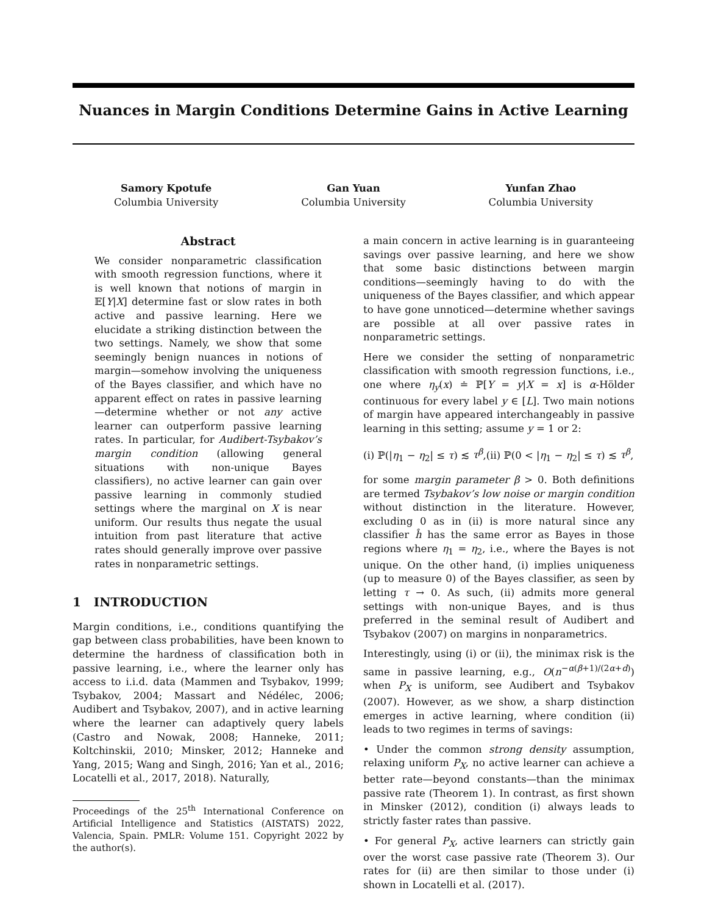Nuances in Margin Conditions Determine Gains in Active Learning
Samory Kpotufe
Columbia University
Gan Yuan
Columbia University
Yunfan Zhao
Columbia University
Abstract
We consider nonparametric classification with smooth regression functions, where it is well known that notions of margin in 𝔼[Y|X] determine fast or slow rates in both active and passive learning. Here we elucidate a striking distinction between the two settings. Namely, we show that some seemingly benign nuances in notions of margin—somehow involving the uniqueness of the Bayes classifier, and which have no apparent effect on rates in passive learning—determine whether or not any active learner can outperform passive learning rates. In particular, for Audibert-Tsybakov’s margin condition (allowing general situations with non-unique Bayes classifiers), no active learner can gain over passive learning in commonly studied settings where the marginal on X is near uniform. Our results thus negate the usual intuition from past literature that active rates should generally improve over passive rates in nonparametric settings.
1 INTRODUCTION
Margin conditions, i.e., conditions quantifying the gap between class probabilities, have been known to determine the hardness of classification both in passive learning, i.e., where the learner only has access to i.i.d. data (Mammen and Tsybakov, 1999; Tsybakov, 2004; Massart and Nédélec, 2006; Audibert and Tsybakov, 2007), and in active learning where the learner can adaptively query labels (Castro and Nowak, 2008; Hanneke, 2011; Koltchinskii, 2010; Minsker, 2012; Hanneke and Yang, 2015; Wang and Singh, 2016; Yan et al., 2016; Locatelli et al., 2017, 2018). Naturally,
Proceedings of the 25<sup>th</sup> International Conference on Artificial Intelligence and Statistics (AISTATS) 2022, Valencia, Spain. PMLR: Volume 151. Copyright 2022 by the author(s).
a main concern in active learning is in guaranteeing savings over passive learning, and here we show that some basic distinctions between margin conditions—seemingly having to do with the uniqueness of the Bayes classifier, and which appear to have gone unnoticed—determine whether savings are possible at all over passive rates in nonparametric settings.
Here we consider the setting of nonparametric classification with smooth regression functions, i.e., one where η<sub>y</sub>(x) ≐ ℙ[Y = y|X = x] is α-Hölder continuous for every label y ∈ [L]. Two main notions of margin have appeared interchangeably in passive learning in this setting; assume y = 1 or 2:
(i) ℙ(|η<sub>1</sub> − η<sub>2</sub>| ≤ τ) ≲ τ<sup>β</sup>,(ii) ℙ(0 < |η<sub>1</sub> − η<sub>2</sub>| ≤ τ) ≲ τ<sup>β</sup>,
for some margin parameter β > 0. Both definitions are termed Tsybakov’s low noise or margin condition without distinction in the literature. However, excluding 0 as in (ii) is more natural since any classifier ĥ has the same error as Bayes in those regions where η<sub>1</sub> = η<sub>2</sub>, i.e., where the Bayes is not unique. On the other hand, (i) implies uniqueness (up to measure 0) of the Bayes classifier, as seen by letting τ → 0. As such, (ii) admits more general settings with non-unique Bayes, and is thus preferred in the seminal result of Audibert and Tsybakov (2007) on margins in nonparametrics.
Interestingly, using (i) or (ii), the minimax risk is the same in passive learning, e.g., O(n<sup>−α(β+1)/(2α+d)</sup>) when P<sub>X</sub> is uniform, see Audibert and Tsybakov (2007). However, as we show, a sharp distinction emerges in active learning, where condition (ii) leads to two regimes in terms of savings:
• Under the common strong density assumption, relaxing uniform P<sub>X</sub>, no active learner can achieve a better rate—beyond constants—than the minimax passive rate (Theorem 1). In contrast, as first shown in Minsker (2012), condition (i) always leads to strictly faster rates than passive.
• For general P<sub>X</sub>, active learners can strictly gain over the worst case passive rate (Theorem 3). Our rates for (ii) are then similar to those under (i) shown in Locatelli et al. (2017).